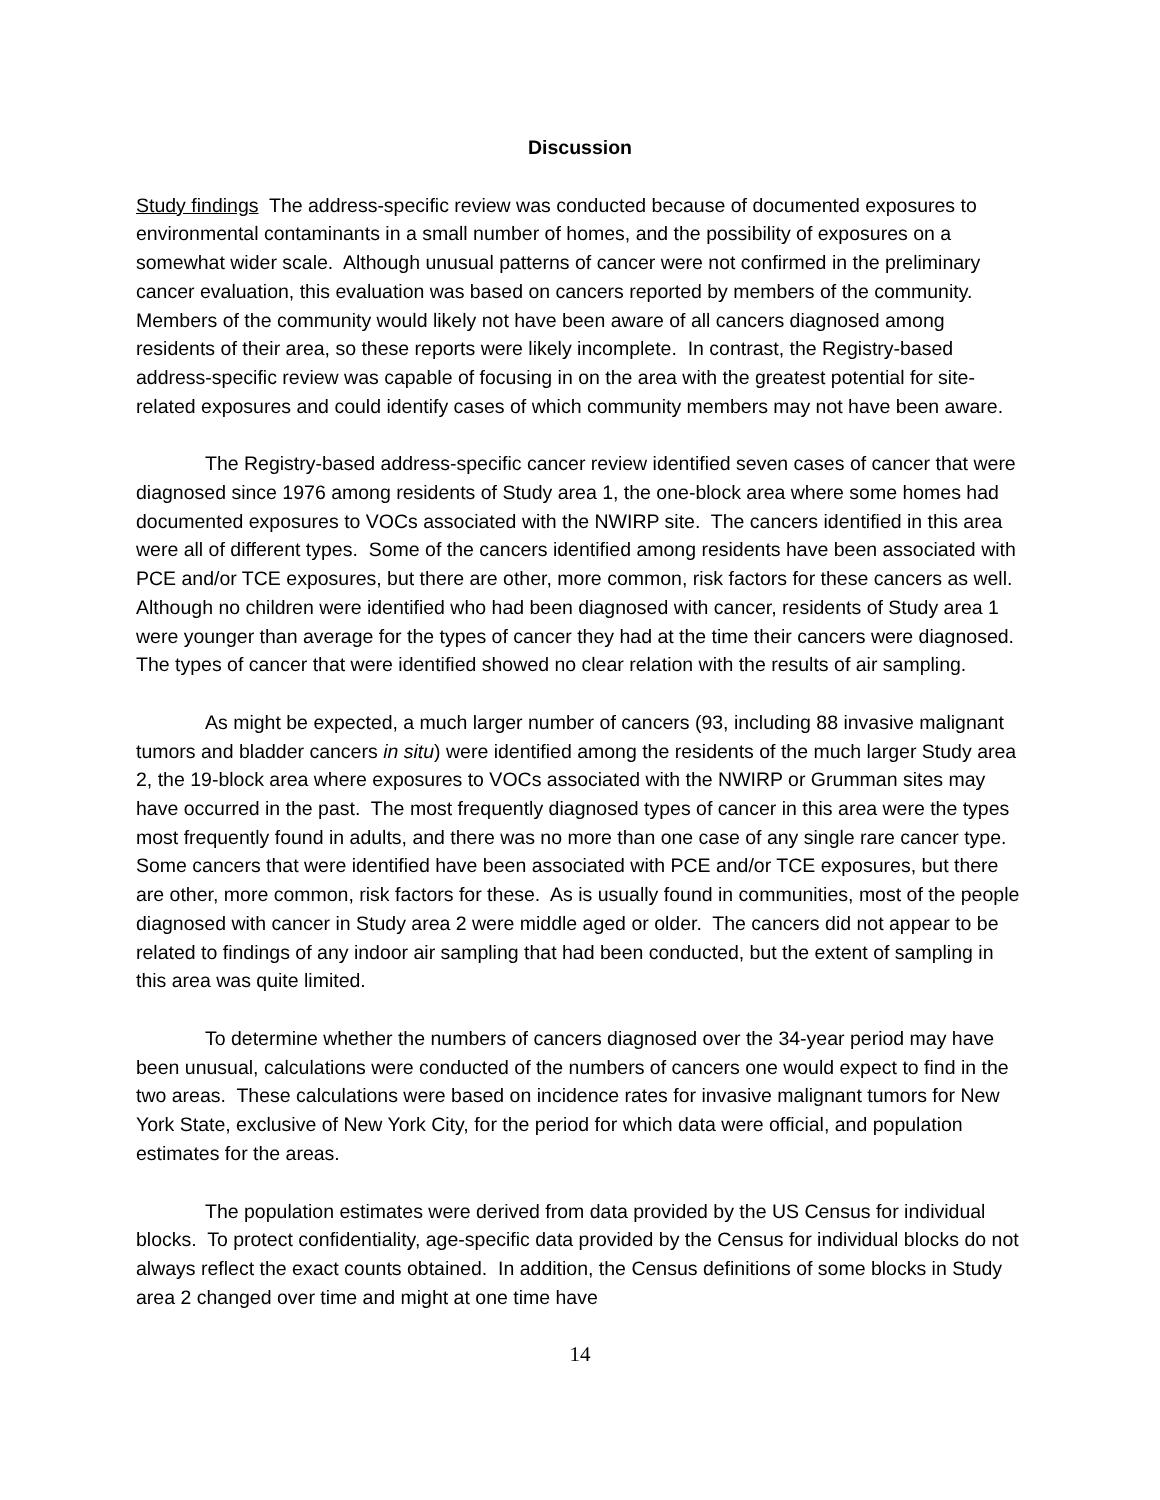Discussion
Study findings The address-specific review was conducted because of documented exposures to environmental contaminants in a small number of homes, and the possibility of exposures on a somewhat wider scale. Although unusual patterns of cancer were not confirmed in the preliminary cancer evaluation, this evaluation was based on cancers reported by members of the community. Members of the community would likely not have been aware of all cancers diagnosed among residents of their area, so these reports were likely incomplete. In contrast, the Registry-based address-specific review was capable of focusing in on the area with the greatest potential for site-related exposures and could identify cases of which community members may not have been aware.
The Registry-based address-specific cancer review identified seven cases of cancer that were diagnosed since 1976 among residents of Study area 1, the one-block area where some homes had documented exposures to VOCs associated with the NWIRP site. The cancers identified in this area were all of different types. Some of the cancers identified among residents have been associated with PCE and/or TCE exposures, but there are other, more common, risk factors for these cancers as well. Although no children were identified who had been diagnosed with cancer, residents of Study area 1 were younger than average for the types of cancer they had at the time their cancers were diagnosed. The types of cancer that were identified showed no clear relation with the results of air sampling.
As might be expected, a much larger number of cancers (93, including 88 invasive malignant tumors and bladder cancers in situ) were identified among the residents of the much larger Study area 2, the 19-block area where exposures to VOCs associated with the NWIRP or Grumman sites may have occurred in the past. The most frequently diagnosed types of cancer in this area were the types most frequently found in adults, and there was no more than one case of any single rare cancer type. Some cancers that were identified have been associated with PCE and/or TCE exposures, but there are other, more common, risk factors for these. As is usually found in communities, most of the people diagnosed with cancer in Study area 2 were middle aged or older. The cancers did not appear to be related to findings of any indoor air sampling that had been conducted, but the extent of sampling in this area was quite limited.
To determine whether the numbers of cancers diagnosed over the 34-year period may have been unusual, calculations were conducted of the numbers of cancers one would expect to find in the two areas. These calculations were based on incidence rates for invasive malignant tumors for New York State, exclusive of New York City, for the period for which data were official, and population estimates for the areas.
The population estimates were derived from data provided by the US Census for individual blocks. To protect confidentiality, age-specific data provided by the Census for individual blocks do not always reflect the exact counts obtained. In addition, the Census definitions of some blocks in Study area 2 changed over time and might at one time have
14